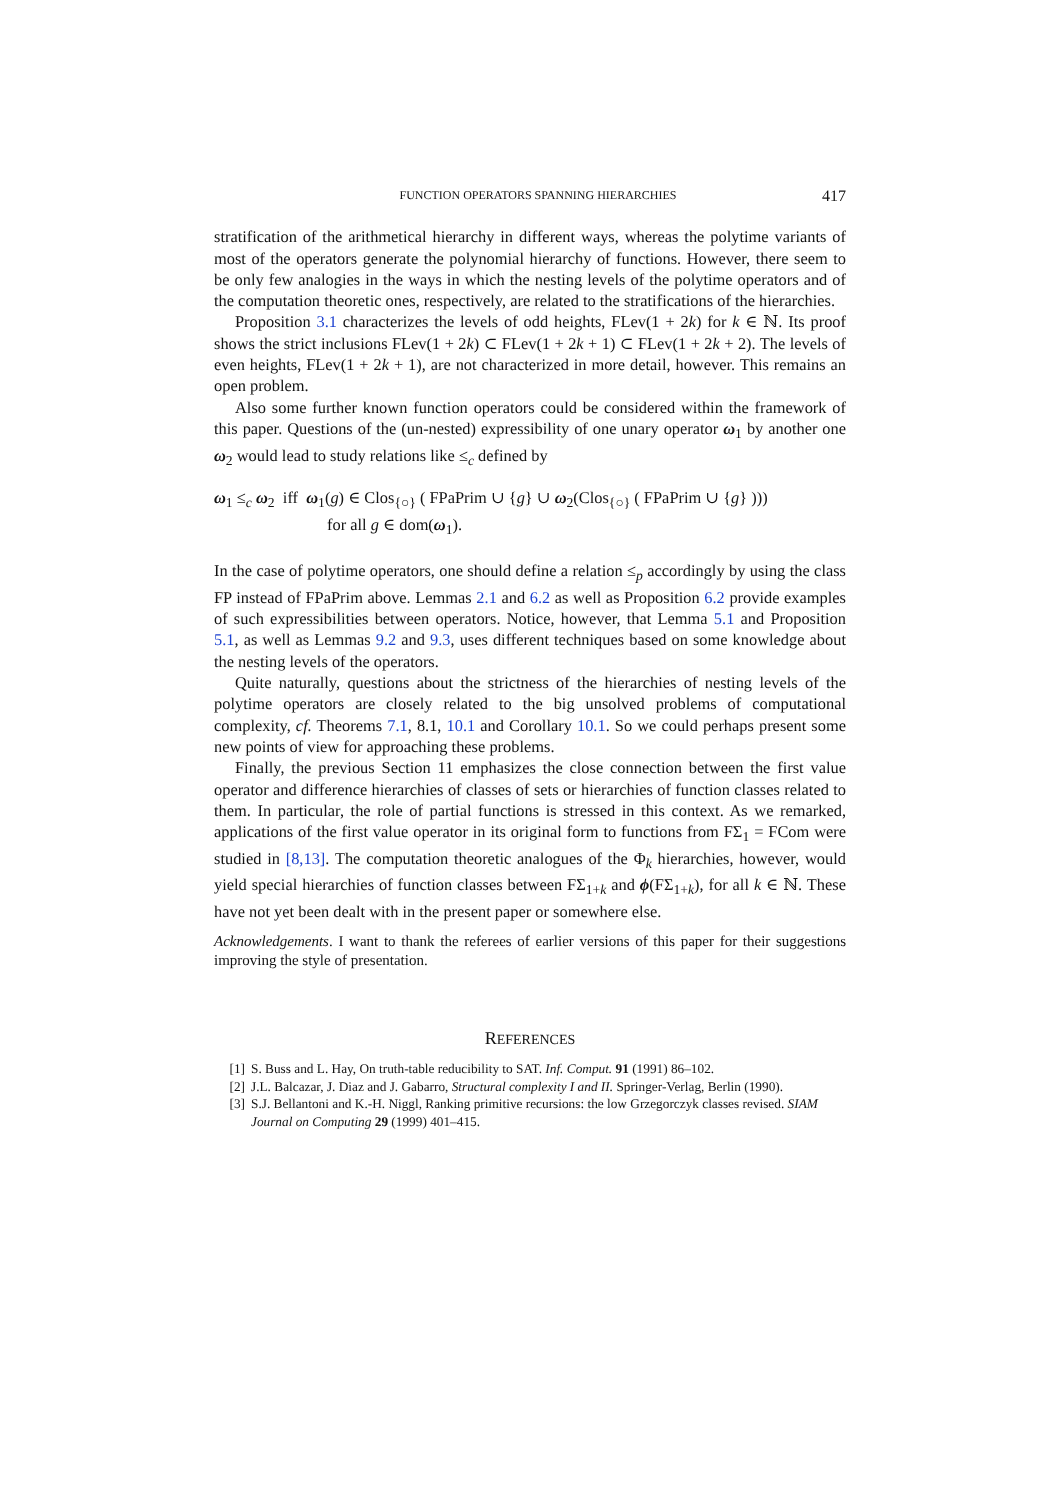FUNCTION OPERATORS SPANNING HIERARCHIES 417
stratification of the arithmetical hierarchy in different ways, whereas the polytime variants of most of the operators generate the polynomial hierarchy of functions. However, there seem to be only few analogies in the ways in which the nesting levels of the polytime operators and of the computation theoretic ones, respectively, are related to the stratifications of the hierarchies.
Proposition 3.1 characterizes the levels of odd heights, FLev(1 + 2k) for k ∈ ℕ. Its proof shows the strict inclusions FLev(1 + 2k) ⊂ FLev(1 + 2k + 1) ⊂ FLev(1 + 2k + 2). The levels of even heights, FLev(1 + 2k + 1), are not characterized in more detail, however. This remains an open problem.
Also some further known function operators could be considered within the framework of this paper. Questions of the (un-nested) expressibility of one unary operator ω<sub>1</sub> by another one ω<sub>2</sub> would lead to study relations like ≤<sub>c</sub> defined by
ω<sub>1</sub> ≤<sub>c</sub> ω<sub>2</sub> iff ω<sub>1</sub>(g) ∈ Clos<sub>{○}</sub> ( FPaPrim ∪ {g} ∪ ω<sub>2</sub>(Clos<sub>{○}</sub> ( FPaPrim ∪ {g} )))
for all g ∈ dom(ω<sub>1</sub>).
In the case of polytime operators, one should define a relation ≤<sub>p</sub> accordingly by using the class FP instead of FPaPrim above. Lemmas 2.1 and 6.2 as well as Proposition 6.2 provide examples of such expressibilities between operators. Notice, however, that Lemma 5.1 and Proposition 5.1, as well as Lemmas 9.2 and 9.3, uses different techniques based on some knowledge about the nesting levels of the operators.
Quite naturally, questions about the strictness of the hierarchies of nesting levels of the polytime operators are closely related to the big unsolved problems of computational complexity, cf. Theorems 7.1, 8.1, 10.1 and Corollary 10.1. So we could perhaps present some new points of view for approaching these problems.
Finally, the previous Section 11 emphasizes the close connection between the first value operator and difference hierarchies of classes of sets or hierarchies of function classes related to them. In particular, the role of partial functions is stressed in this context. As we remarked, applications of the first value operator in its original form to functions from FΣ<sub>1</sub> = FCom were studied in [8,13]. The computation theoretic analogues of the Φ<sub>k</sub> hierarchies, however, would yield special hierarchies of function classes between FΣ<sub>1+k</sub> and ϕ(FΣ<sub>1+k</sub>), for all k ∈ ℕ. These have not yet been dealt with in the present paper or somewhere else.
Acknowledgements. I want to thank the referees of earlier versions of this paper for their suggestions improving the style of presentation.
REFERENCES
[1] S. Buss and L. Hay, On truth-table reducibility to SAT. Inf. Comput. 91 (1991) 86–102.
[2] J.L. Balcazar, J. Diaz and J. Gabarro, Structural complexity I and II. Springer-Verlag, Berlin (1990).
[3] S.J. Bellantoni and K.-H. Niggl, Ranking primitive recursions: the low Grzegorczyk classes revised. SIAM Journal on Computing 29 (1999) 401–415.